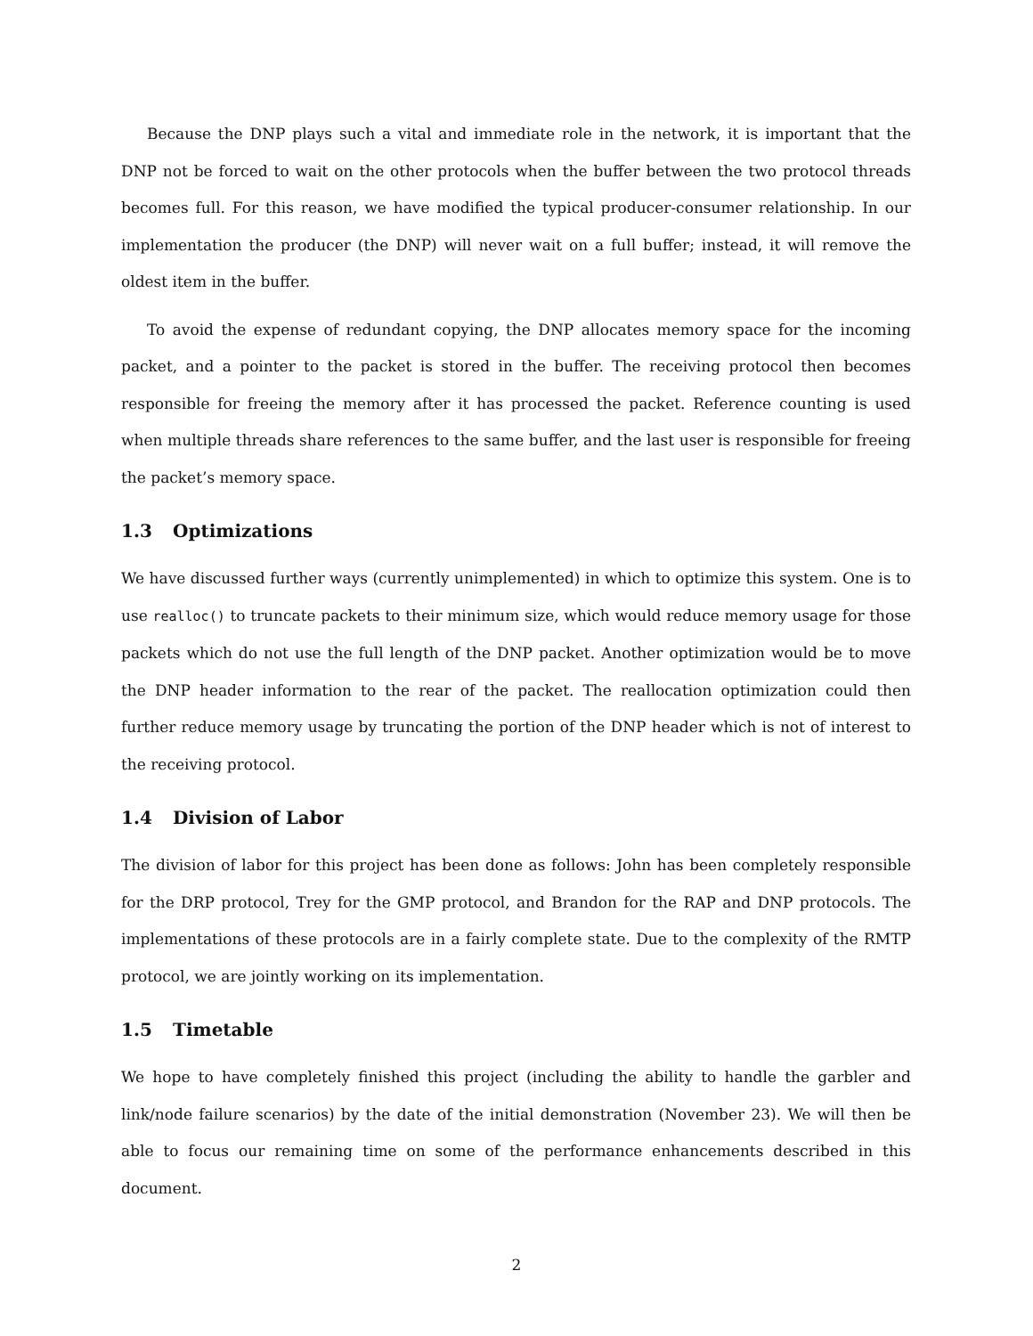Because the DNP plays such a vital and immediate role in the network, it is important that the DNP not be forced to wait on the other protocols when the buffer between the two protocol threads becomes full. For this reason, we have modified the typical producer-consumer relationship. In our implementation the producer (the DNP) will never wait on a full buffer; instead, it will remove the oldest item in the buffer.
To avoid the expense of redundant copying, the DNP allocates memory space for the incoming packet, and a pointer to the packet is stored in the buffer. The receiving protocol then becomes responsible for freeing the memory after it has processed the packet. Reference counting is used when multiple threads share references to the same buffer, and the last user is responsible for freeing the packet’s memory space.
1.3 Optimizations
We have discussed further ways (currently unimplemented) in which to optimize this system. One is to use realloc() to truncate packets to their minimum size, which would reduce memory usage for those packets which do not use the full length of the DNP packet. Another optimization would be to move the DNP header information to the rear of the packet. The reallocation optimization could then further reduce memory usage by truncating the portion of the DNP header which is not of interest to the receiving protocol.
1.4 Division of Labor
The division of labor for this project has been done as follows: John has been completely responsible for the DRP protocol, Trey for the GMP protocol, and Brandon for the RAP and DNP protocols. The implementations of these protocols are in a fairly complete state. Due to the complexity of the RMTP protocol, we are jointly working on its implementation.
1.5 Timetable
We hope to have completely finished this project (including the ability to handle the garbler and link/node failure scenarios) by the date of the initial demonstration (November 23). We will then be able to focus our remaining time on some of the performance enhancements described in this document.
2